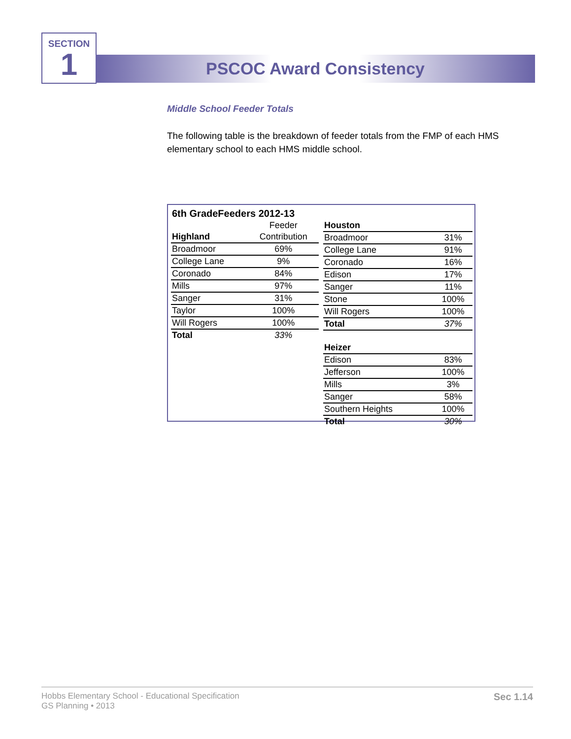SECTION
1
PSCOC Award Consistency
Middle School Feeder Totals
The following table is the breakdown of feeder totals from the FMP of each HMS elementary school to each HMS middle school.
6th GradeFeeders 2012-13
| | Feeder |
| Highland | Contribution |
| Broadmoor | 69% |
| College Lane | 9% |
| Coronado | 84% |
| Mills | 97% |
| Sanger | 31% |
| Taylor | 100% |
| Will Rogers | 100% |
| Total | 33% |
| Houston | |
| Broadmoor | 31% |
| College Lane | 91% |
| Coronado | 16% |
| Edison | 17% |
| Sanger | 11% |
| Stone | 100% |
| Will Rogers | 100% |
| Total | 37% |
| Heizer | |
| Edison | 83% |
| Jefferson | 100% |
| Mills | 3% |
| Sanger | 58% |
| Southern Heights | 100% |
| Total | 30% |
Hobbs Elementary School - Educational Specification
GS Planning • 2013
Sec 1.14